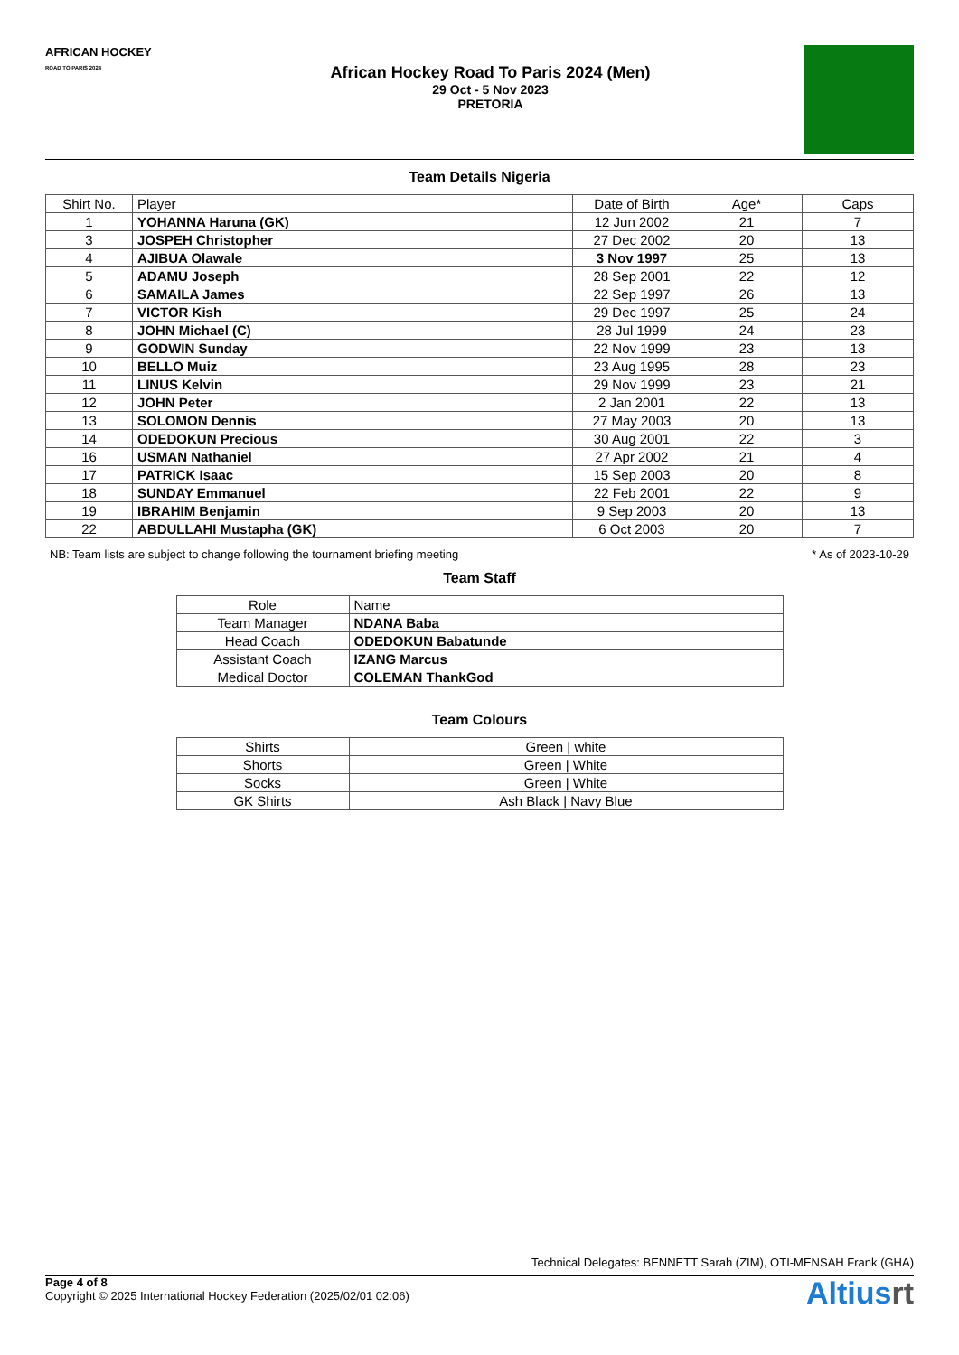AFRICAN HOCKEY
ROAD TO PARIS 2024
African Hockey Road To Paris 2024 (Men)
29 Oct - 5 Nov 2023
PRETORIA
Team Details Nigeria
| Shirt No. | Player | Date of Birth | Age* | Caps |
| --- | --- | --- | --- | --- |
| 1 | YOHANNA Haruna (GK) | 12 Jun 2002 | 21 | 7 |
| 3 | JOSPEH Christopher | 27 Dec 2002 | 20 | 13 |
| 4 | AJIBUA Olawale | 3 Nov 1997 | 25 | 13 |
| 5 | ADAMU Joseph | 28 Sep 2001 | 22 | 12 |
| 6 | SAMAILA James | 22 Sep 1997 | 26 | 13 |
| 7 | VICTOR Kish | 29 Dec 1997 | 25 | 24 |
| 8 | JOHN Michael (C) | 28 Jul 1999 | 24 | 23 |
| 9 | GODWIN Sunday | 22 Nov 1999 | 23 | 13 |
| 10 | BELLO Muiz | 23 Aug 1995 | 28 | 23 |
| 11 | LINUS Kelvin | 29 Nov 1999 | 23 | 21 |
| 12 | JOHN Peter | 2 Jan 2001 | 22 | 13 |
| 13 | SOLOMON Dennis | 27 May 2003 | 20 | 13 |
| 14 | ODEDOKUN Precious | 30 Aug 2001 | 22 | 3 |
| 16 | USMAN Nathaniel | 27 Apr 2002 | 21 | 4 |
| 17 | PATRICK Isaac | 15 Sep 2003 | 20 | 8 |
| 18 | SUNDAY Emmanuel | 22 Feb 2001 | 22 | 9 |
| 19 | IBRAHIM Benjamin | 9 Sep 2003 | 20 | 13 |
| 22 | ABDULLAHI Mustapha (GK) | 6 Oct 2003 | 20 | 7 |
NB: Team lists are subject to change following the tournament briefing meeting * As of 2023-10-29
Team Staff
| Role | Name |
| --- | --- |
| Team Manager | NDANA Baba |
| Head Coach | ODEDOKUN Babatunde |
| Assistant Coach | IZANG Marcus |
| Medical Doctor | COLEMAN ThankGod |
Team Colours
| Shirts | Green / white |
| Shorts | Green / White |
| Socks | Green / White |
| GK Shirts | Ash Black / Navy Blue |
Technical Delegates: BENNETT Sarah (ZIM), OTI-MENSAH Frank (GHA)
Page 4 of 8
Copyright © 2025 International Hockey Federation (2025/02/01 02:06)
Altiusrt